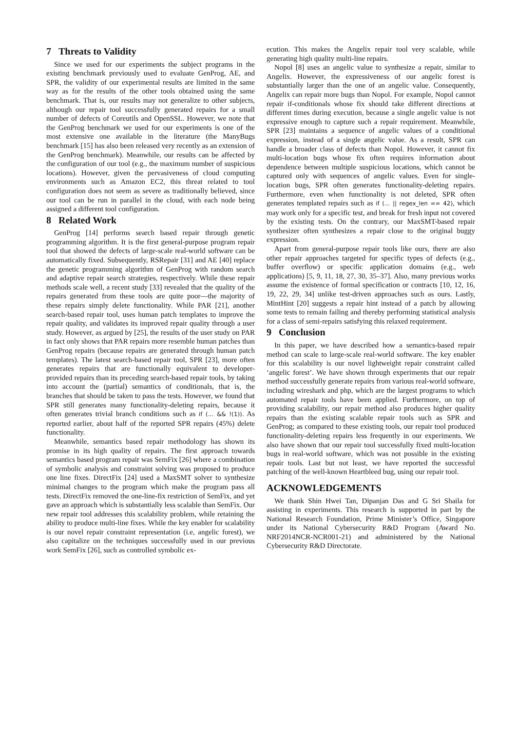7 Threats to Validity
Since we used for our experiments the subject programs in the existing benchmark previously used to evaluate GenProg, AE, and SPR, the validity of our experimental results are limited in the same way as for the results of the other tools obtained using the same benchmark. That is, our results may not generalize to other subjects, although our repair tool successfully generated repairs for a small number of defects of Coreutils and OpenSSL. However, we note that the GenProg benchmark we used for our experiments is one of the most extensive one available in the literature (the ManyBugs benchmark [15] has also been released very recently as an extension of the GenProg benchmark). Meanwhile, our results can be affected by the configuration of our tool (e.g., the maximum number of suspicious locations). However, given the pervasiveness of cloud computing environments such as Amazon EC2, this threat related to tool configuration does not seem as severe as traditionally believed, since our tool can be run in parallel in the cloud, with each node being assigned a different tool configuration.
8 Related Work
GenProg [14] performs search based repair through genetic programming algorithm. It is the first general-purpose program repair tool that showed the defects of large-scale real-world software can be automatically fixed. Subsequently, RSRepair [31] and AE [40] replace the genetic programming algorithm of GenProg with random search and adaptive repair search strategies, respectively. While these repair methods scale well, a recent study [33] revealed that the quality of the repairs generated from these tools are quite poor—the majority of these repairs simply delete functionality. While PAR [21], another search-based repair tool, uses human patch templates to improve the repair quality, and validates its improved repair quality through a user study. However, as argued by [25], the results of the user study on PAR in fact only shows that PAR repairs more resemble human patches than GenProg repairs (because repairs are generated through human patch templates). The latest search-based repair tool, SPR [23], more often generates repairs that are functionally equivalent to developer-provided repairs than its preceding search-based repair tools, by taking into account the (partial) semantics of conditionals, that is, the branches that should be taken to pass the tests. However, we found that SPR still generates many functionality-deleting repairs, because it often generates trivial branch conditions such as if (... && !(1)). As reported earlier, about half of the reported SPR repairs (45%) delete functionality.
Meanwhile, semantics based repair methodology has shown its promise in its high quality of repairs. The first approach towards semantics based program repair was SemFix [26] where a combination of symbolic analysis and constraint solving was proposed to produce one line fixes. DirectFix [24] used a MaxSMT solver to synthesize minimal changes to the program which make the program pass all tests. DirectFix removed the one-line-fix restriction of SemFix, and yet gave an approach which is substantially less scalable than SemFix. Our new repair tool addresses this scalability problem, while retaining the ability to produce multi-line fixes. While the key enabler for scalability is our novel repair constraint representation (i.e, angelic forest), we also capitalize on the techniques successfully used in our previous work SemFix [26], such as controlled symbolic ex-
ecution. This makes the Angelix repair tool very scalable, while generating high quality multi-line repairs.
Nopol [8] uses an angelic value to synthesize a repair, similar to Angelix. However, the expressiveness of our angelic forest is substantially larger than the one of an angelic value. Consequently, Angelix can repair more bugs than Nopol. For example, Nopol cannot repair if-conditionals whose fix should take different directions at different times during execution, because a single angelic value is not expressive enough to capture such a repair requirement. Meanwhile, SPR [23] maintains a sequence of angelic values of a conditional expression, instead of a single angelic value. As a result, SPR can handle a broader class of defects than Nopol. However, it cannot fix multi-location bugs whose fix often requires information about dependence between multiple suspicious locations, which cannot be captured only with sequences of angelic values. Even for single-location bugs, SPR often generates functionality-deleting repairs. Furthermore, even when functionality is not deleted, SPR often generates templated repairs such as if (... || regex_len == 42), which may work only for a specific test, and break for fresh input not covered by the existing tests. On the contrary, our MaxSMT-based repair synthesizer often synthesizes a repair close to the original buggy expression.
Apart from general-purpose repair tools like ours, there are also other repair approaches targeted for specific types of defects (e.g., buffer overflow) or specific application domains (e.g., web applications) [5, 9, 11, 18, 27, 30, 35–37]. Also, many previous works assume the existence of formal specification or contracts [10, 12, 16, 19, 22, 29, 34] unlike test-driven approaches such as ours. Lastly, MintHint [20] suggests a repair hint instead of a patch by allowing some tests to remain failing and thereby performing statistical analysis for a class of semi-repairs satisfying this relaxed requirement.
9 Conclusion
In this paper, we have described how a semantics-based repair method can scale to large-scale real-world software. The key enabler for this scalability is our novel lightweight repair constraint called ‘angelic forest’. We have shown through experiments that our repair method successfully generate repairs from various real-world software, including wireshark and php, which are the largest programs to which automated repair tools have been applied. Furthermore, on top of providing scalability, our repair method also produces higher quality repairs than the existing scalable repair tools such as SPR and GenProg; as compared to these existing tools, our repair tool produced functionality-deleting repairs less frequently in our experiments. We also have shown that our repair tool successfully fixed multi-location bugs in real-world software, which was not possible in the existing repair tools. Last but not least, we have reported the successful patching of the well-known Heartbleed bug, using our repair tool.
ACKNOWLEDGEMENTS
We thank Shin Hwei Tan, Dipanjan Das and G Sri Shaila for assisting in experiments. This research is supported in part by the National Research Foundation, Prime Minister’s Office, Singapore under its National Cybersecurity R&D Program (Award No. NRF2014NCR-NCR001-21) and administered by the National Cybersecurity R&D Directorate.